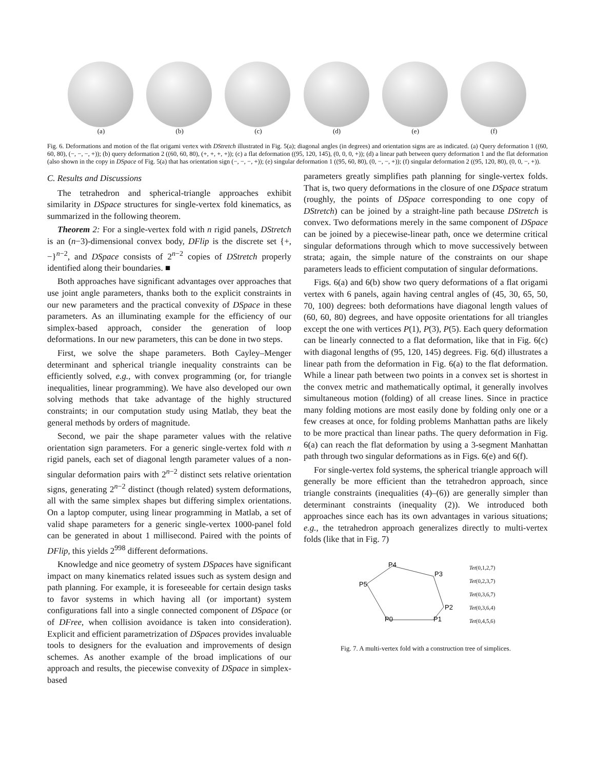(a) (b) (c) (d) (e) (f)
Fig. 6. Deformations and motion of the flat origami vertex with DStretch illustrated in Fig. 5(a); diagonal angles (in degrees) and orientation signs are as indicated. (a) Query deformation 1 ((60, 60, 80), (−, −, −, +)); (b) query deformation 2 ((60, 60, 80), (+, +, +, +)); (c) a flat deformation ((95, 120, 145), (0, 0, 0, +)); (d) a linear path between query deformation 1 and the flat deformation (also shown in the copy in DSpace of Fig. 5(a) that has orientation sign (−, −, −, +)); (e) singular deformation 1 ((95, 60, 80), (0, −, −, +)); (f) singular deformation 2 ((95, 120, 80), (0, 0, −, +)).
C. Results and Discussions
The tetrahedron and spherical-triangle approaches exhibit similarity in DSpace structures for single-vertex fold kinematics, as summarized in the following theorem.
Theorem 2: For a single-vertex fold with n rigid panels, DStretch is an (n−3)-dimensional convex body, DFlip is the discrete set {+, −}<sup>n−2</sup>, and DSpace consists of 2<sup>n−2</sup> copies of DStretch properly identified along their boundaries. ■
Both approaches have significant advantages over approaches that use joint angle parameters, thanks both to the explicit constraints in our new parameters and the practical convexity of DSpace in these parameters. As an illuminating example for the efficiency of our simplex-based approach, consider the generation of loop deformations. In our new parameters, this can be done in two steps.
First, we solve the shape parameters. Both Cayley–Menger determinant and spherical triangle inequality constraints can be efficiently solved, e.g., with convex programming (or, for triangle inequalities, linear programming). We have also developed our own solving methods that take advantage of the highly structured constraints; in our computation study using Matlab, they beat the general methods by orders of magnitude.
Second, we pair the shape parameter values with the relative orientation sign parameters. For a generic single-vertex fold with n rigid panels, each set of diagonal length parameter values of a non-singular deformation pairs with 2<sup>n−2</sup> distinct sets relative orientation signs, generating 2<sup>n−2</sup> distinct (though related) system deformations, all with the same simplex shapes but differing simplex orientations. On a laptop computer, using linear programming in Matlab, a set of valid shape parameters for a generic single-vertex 1000-panel fold can be generated in about 1 millisecond. Paired with the points of DFlip, this yields 2<sup>998</sup> different deformations.
Knowledge and nice geometry of system DSpaces have significant impact on many kinematics related issues such as system design and path planning. For example, it is foreseeable for certain design tasks to favor systems in which having all (or important) system configurations fall into a single connected component of DSpace (or of DFree, when collision avoidance is taken into consideration). Explicit and efficient parametrization of DSpaces provides invaluable tools to designers for the evaluation and improvements of design schemes. As another example of the broad implications of our approach and results, the piecewise convexity of DSpace in simplex-based
parameters greatly simplifies path planning for single-vertex folds. That is, two query deformations in the closure of one DSpace stratum (roughly, the points of DSpace corresponding to one copy of DStretch) can be joined by a straight-line path because DStretch is convex. Two deformations merely in the same component of DSpace can be joined by a piecewise-linear path, once we determine critical singular deformations through which to move successively between strata; again, the simple nature of the constraints on our shape parameters leads to efficient computation of singular deformations.
Figs. 6(a) and 6(b) show two query deformations of a flat origami vertex with 6 panels, again having central angles of (45, 30, 65, 50, 70, 100) degrees: both deformations have diagonal length values of (60, 60, 80) degrees, and have opposite orientations for all triangles except the one with vertices P(1), P(3), P(5). Each query deformation can be linearly connected to a flat deformation, like that in Fig. 6(c) with diagonal lengths of (95, 120, 145) degrees. Fig. 6(d) illustrates a linear path from the deformation in Fig. 6(a) to the flat deformation. While a linear path between two points in a convex set is shortest in the convex metric and mathematically optimal, it generally involves simultaneous motion (folding) of all crease lines. Since in practice many folding motions are most easily done by folding only one or a few creases at once, for folding problems Manhattan paths are likely to be more practical than linear paths. The query deformation in Fig. 6(a) can reach the flat deformation by using a 3-segment Manhattan path through two singular deformations as in Figs. 6(e) and 6(f).
For single-vertex fold systems, the spherical triangle approach will generally be more efficient than the tetrahedron approach, since triangle constraints (inequalities (4)–(6)) are generally simpler than determinant constraints (inequality (2)). We introduced both approaches since each has its own advantages in various situations; e.g., the tetrahedron approach generalizes directly to multi-vertex folds (like that in Fig. 7)
P4
P3
P5
P2
P1
P0
Tet(0,1,2,7)
Tet(0,2,3,7)
Tet(0,3,6,7)
Tet(0,3,6,4)
Tet(0,4,5,6)
Fig. 7. A multi-vertex fold with a construction tree of simplices.